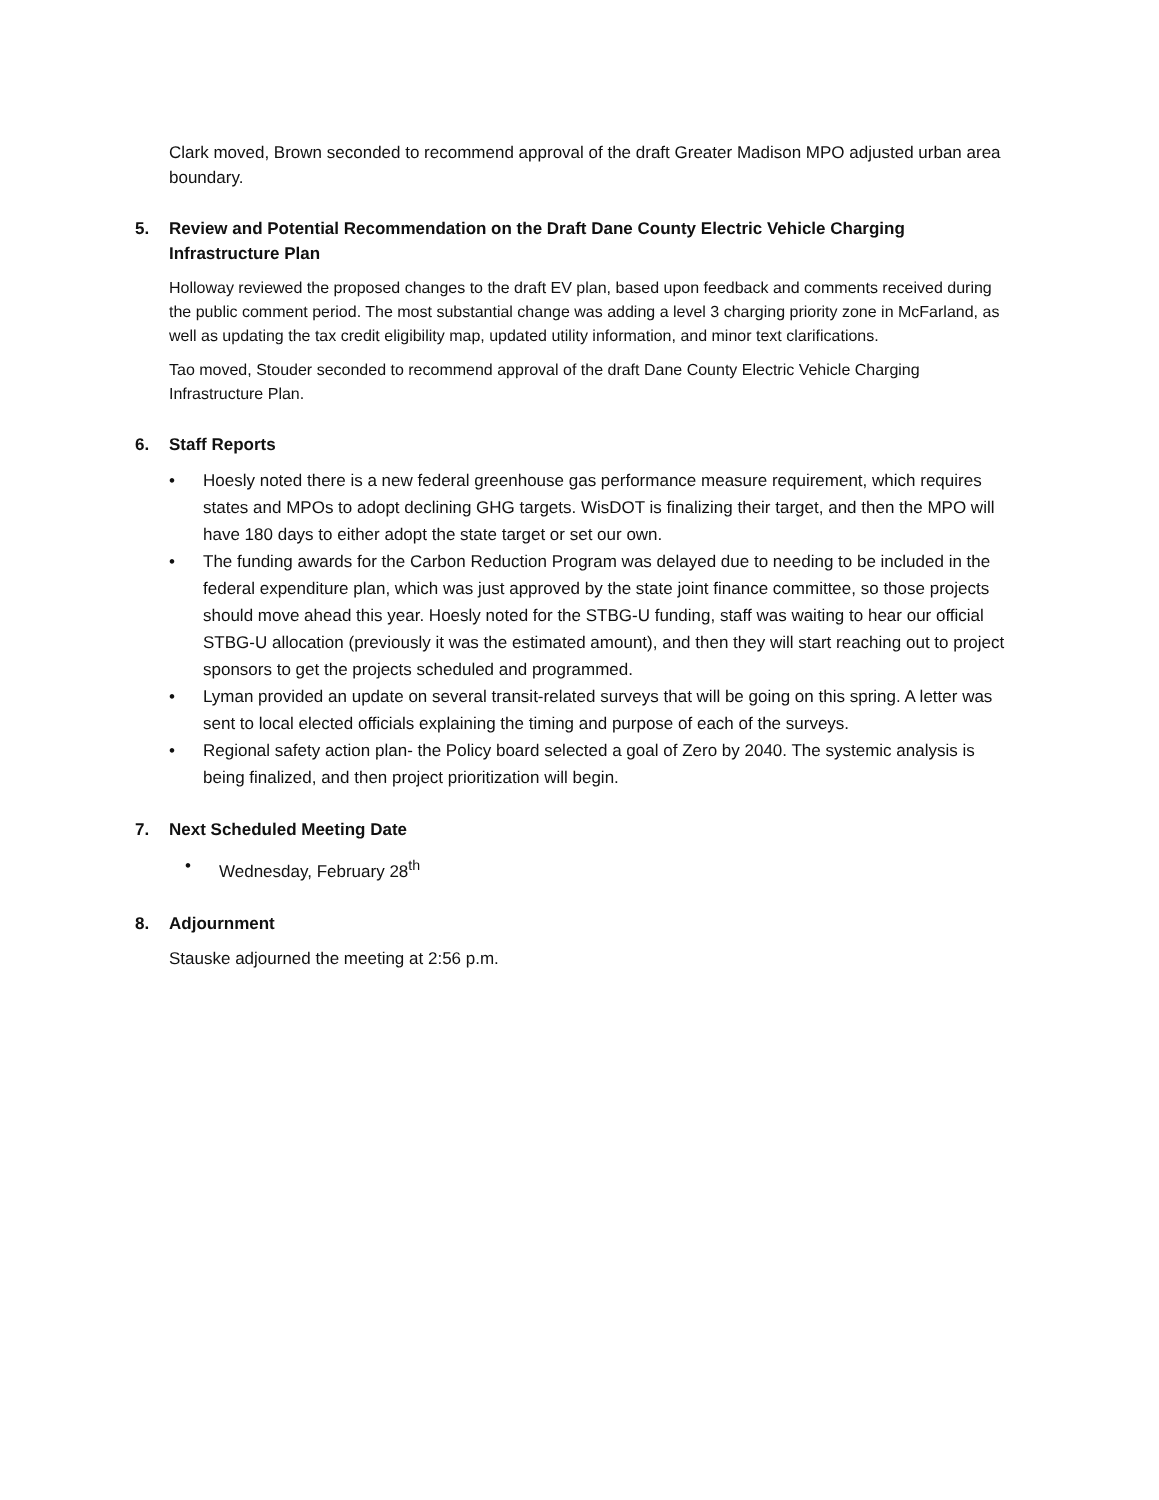Clark moved, Brown seconded to recommend approval of the draft Greater Madison MPO adjusted urban area boundary.
5. Review and Potential Recommendation on the Draft Dane County Electric Vehicle Charging Infrastructure Plan
Holloway reviewed the proposed changes to the draft EV plan, based upon feedback and comments received during the public comment period. The most substantial change was adding a level 3 charging priority zone in McFarland, as well as updating the tax credit eligibility map, updated utility information, and minor text clarifications.
Tao moved, Stouder seconded to recommend approval of the draft Dane County Electric Vehicle Charging Infrastructure Plan.
6. Staff Reports
• Hoesly noted there is a new federal greenhouse gas performance measure requirement, which requires states and MPOs to adopt declining GHG targets. WisDOT is finalizing their target, and then the MPO will have 180 days to either adopt the state target or set our own.
• The funding awards for the Carbon Reduction Program was delayed due to needing to be included in the federal expenditure plan, which was just approved by the state joint finance committee, so those projects should move ahead this year. Hoesly noted for the STBG-U funding, staff was waiting to hear our official STBG-U allocation (previously it was the estimated amount), and then they will start reaching out to project sponsors to get the projects scheduled and programmed.
• Lyman provided an update on several transit-related surveys that will be going on this spring. A letter was sent to local elected officials explaining the timing and purpose of each of the surveys.
• Regional safety action plan- the Policy board selected a goal of Zero by 2040. The systemic analysis is being finalized, and then project prioritization will begin.
7. Next Scheduled Meeting Date
• Wednesday, February 28<sup>th</sup>
8. Adjournment
Stauske adjourned the meeting at 2:56 p.m.